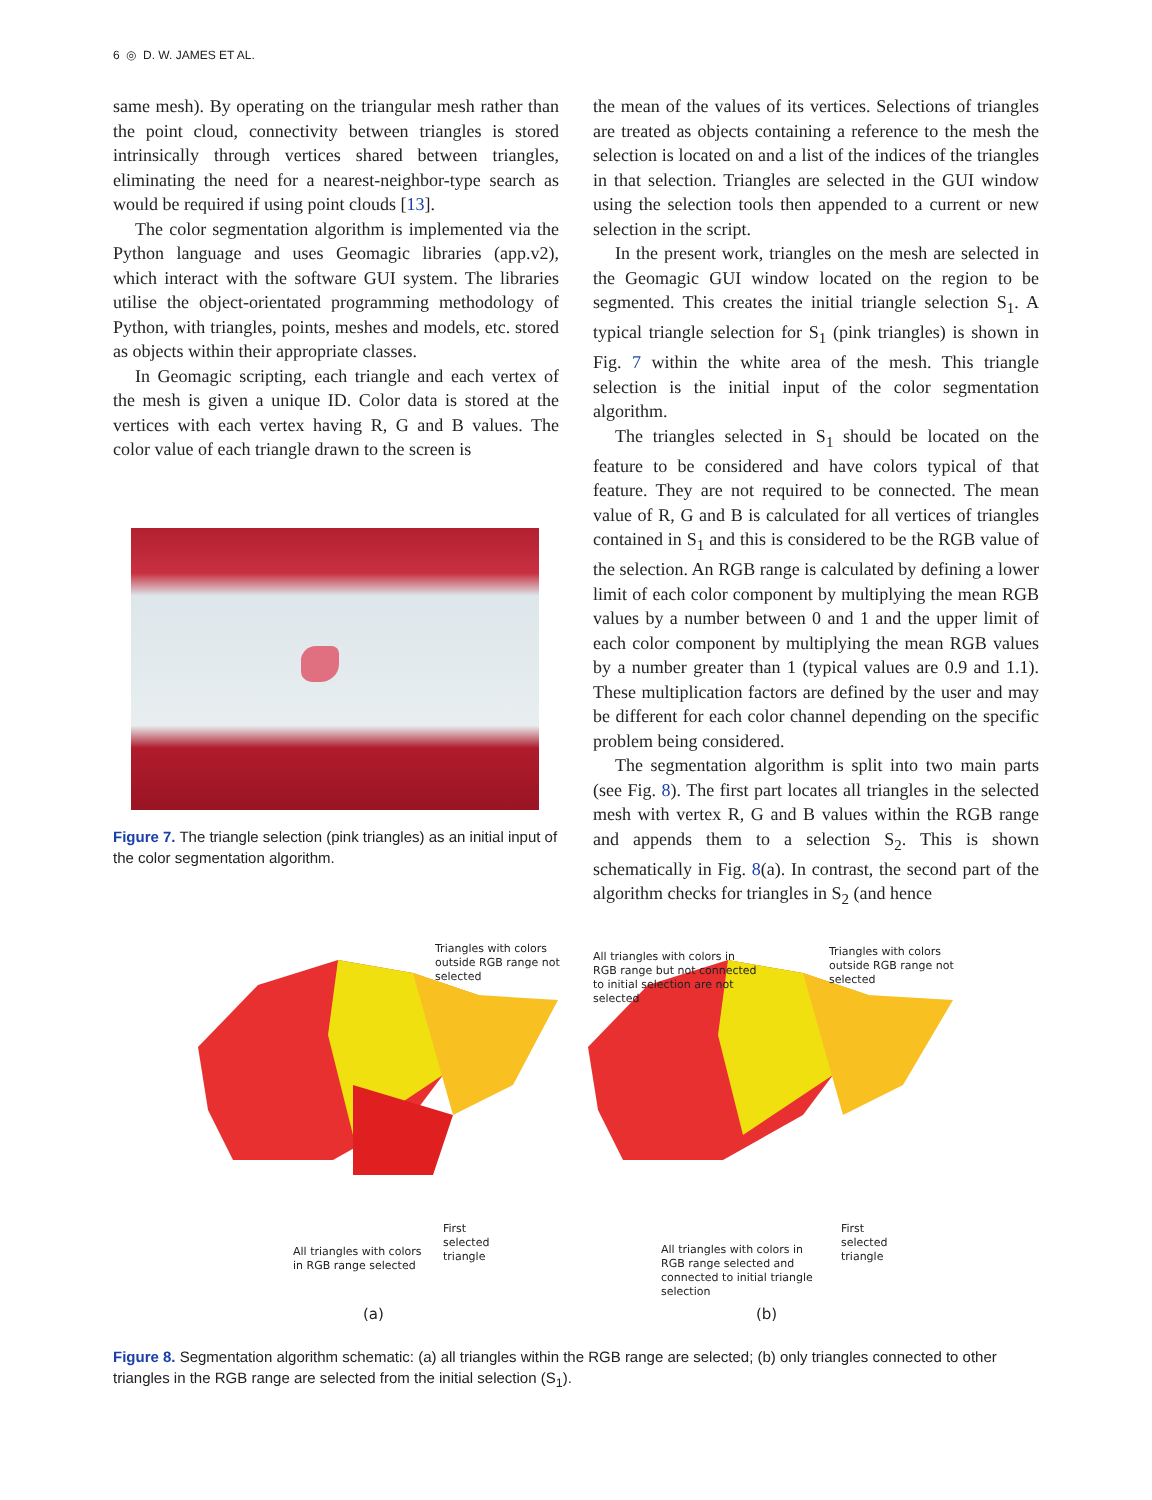6 ◎ D. W. JAMES ET AL.
same mesh). By operating on the triangular mesh rather than the point cloud, connectivity between triangles is stored intrinsically through vertices shared between triangles, eliminating the need for a nearest-neighbor-type search as would be required if using point clouds [13].
The color segmentation algorithm is implemented via the Python language and uses Geomagic libraries (app.v2), which interact with the software GUI system. The libraries utilise the object-orientated programming methodology of Python, with triangles, points, meshes and models, etc. stored as objects within their appropriate classes.
In Geomagic scripting, each triangle and each vertex of the mesh is given a unique ID. Color data is stored at the vertices with each vertex having R, G and B values. The color value of each triangle drawn to the screen is
Figure 7. The triangle selection (pink triangles) as an initial input of the color segmentation algorithm.
the mean of the values of its vertices. Selections of triangles are treated as objects containing a reference to the mesh the selection is located on and a list of the indices of the triangles in that selection. Triangles are selected in the GUI window using the selection tools then appended to a current or new selection in the script.
In the present work, triangles on the mesh are selected in the Geomagic GUI window located on the region to be segmented. This creates the initial triangle selection S<sub>1</sub>. A typical triangle selection for S<sub>1</sub> (pink triangles) is shown in Fig. 7 within the white area of the mesh. This triangle selection is the initial input of the color segmentation algorithm.
The triangles selected in S<sub>1</sub> should be located on the feature to be considered and have colors typical of that feature. They are not required to be connected. The mean value of R, G and B is calculated for all vertices of triangles contained in S<sub>1</sub> and this is considered to be the RGB value of the selection. An RGB range is calculated by defining a lower limit of each color component by multiplying the mean RGB values by a number between 0 and 1 and the upper limit of each color component by multiplying the mean RGB values by a number greater than 1 (typical values are 0.9 and 1.1). These multiplication factors are defined by the user and may be different for each color channel depending on the specific problem being considered.
The segmentation algorithm is split into two main parts (see Fig. 8). The first part locates all triangles in the selected mesh with vertex R, G and B values within the RGB range and appends them to a selection S<sub>2</sub>. This is shown schematically in Fig. 8(a). In contrast, the second part of the algorithm checks for triangles in S<sub>2</sub> (and hence
Triangles with colors
outside RGB range not
selected
All triangles with colors
in RGB range selected
First
selected
triangle
All triangles with colors in
RGB range but not connected
to initial selection are not
selected
Triangles with colors
outside RGB range not
selected
All triangles with colors in
RGB range selected and
connected to initial triangle
selection
First
selected
triangle
(a)
(b)
Figure 8. Segmentation algorithm schematic: (a) all triangles within the RGB range are selected; (b) only triangles connected to other triangles in the RGB range are selected from the initial selection (S<sub>1</sub>).